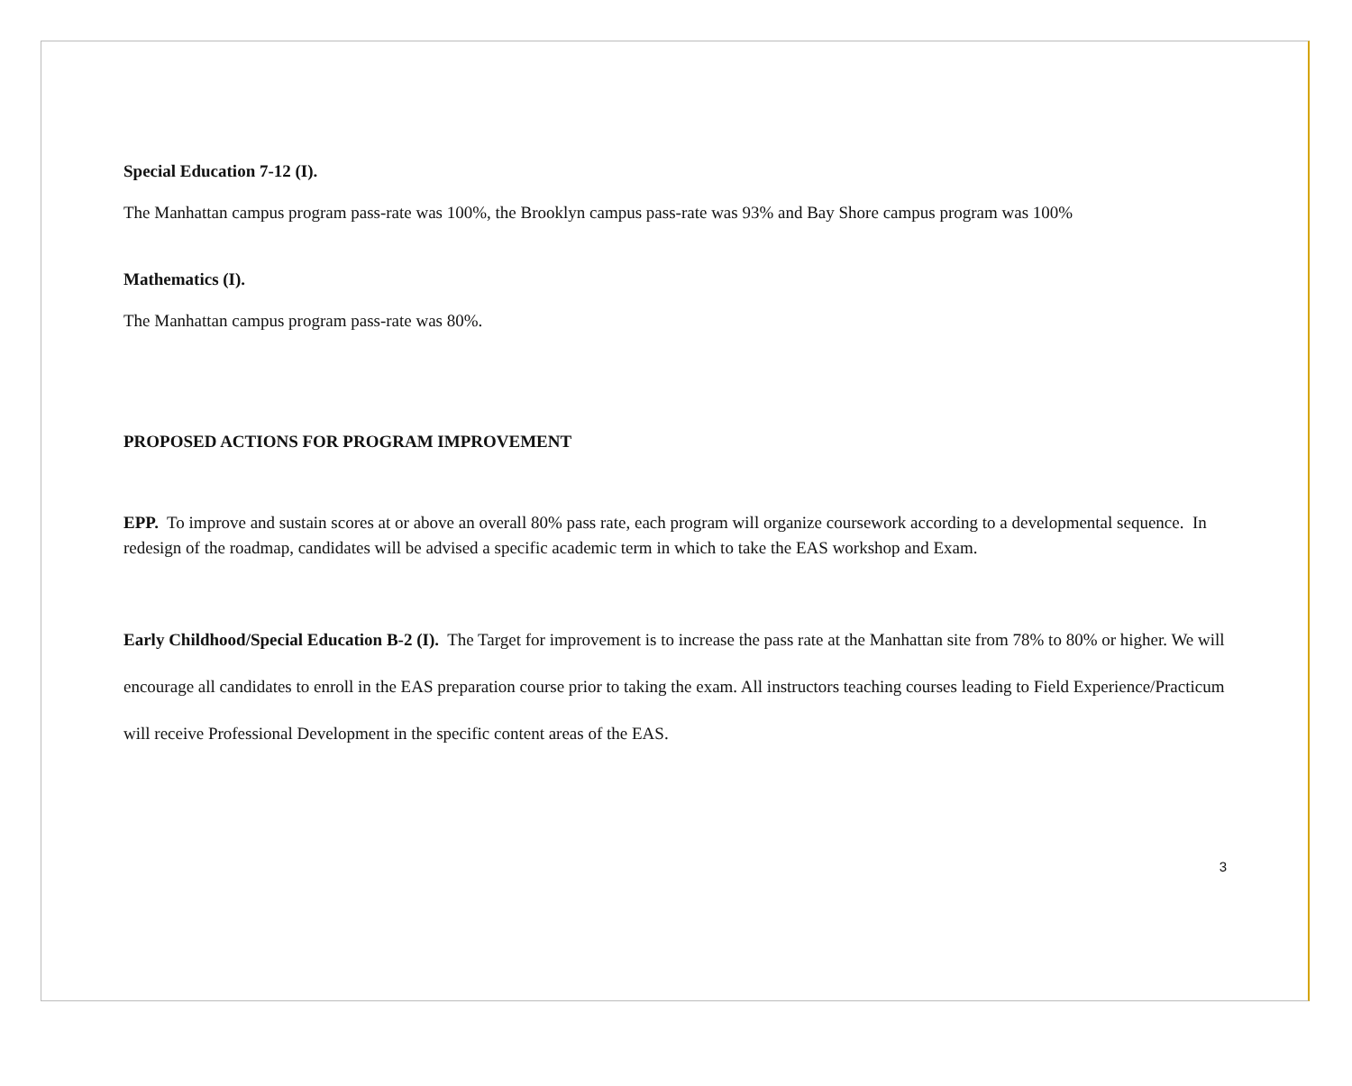Special Education 7-12 (I).
The Manhattan campus program pass-rate was 100%, the Brooklyn campus pass-rate was 93% and Bay Shore campus program was 100%
Mathematics (I).
The Manhattan campus program pass-rate was 80%.
PROPOSED ACTIONS FOR PROGRAM IMPROVEMENT
EPP. To improve and sustain scores at or above an overall 80% pass rate, each program will organize coursework according to a developmental sequence. In redesign of the roadmap, candidates will be advised a specific academic term in which to take the EAS workshop and Exam.
Early Childhood/Special Education B-2 (I). The Target for improvement is to increase the pass rate at the Manhattan site from 78% to 80% or higher. We will encourage all candidates to enroll in the EAS preparation course prior to taking the exam. All instructors teaching courses leading to Field Experience/Practicum will receive Professional Development in the specific content areas of the EAS.
3